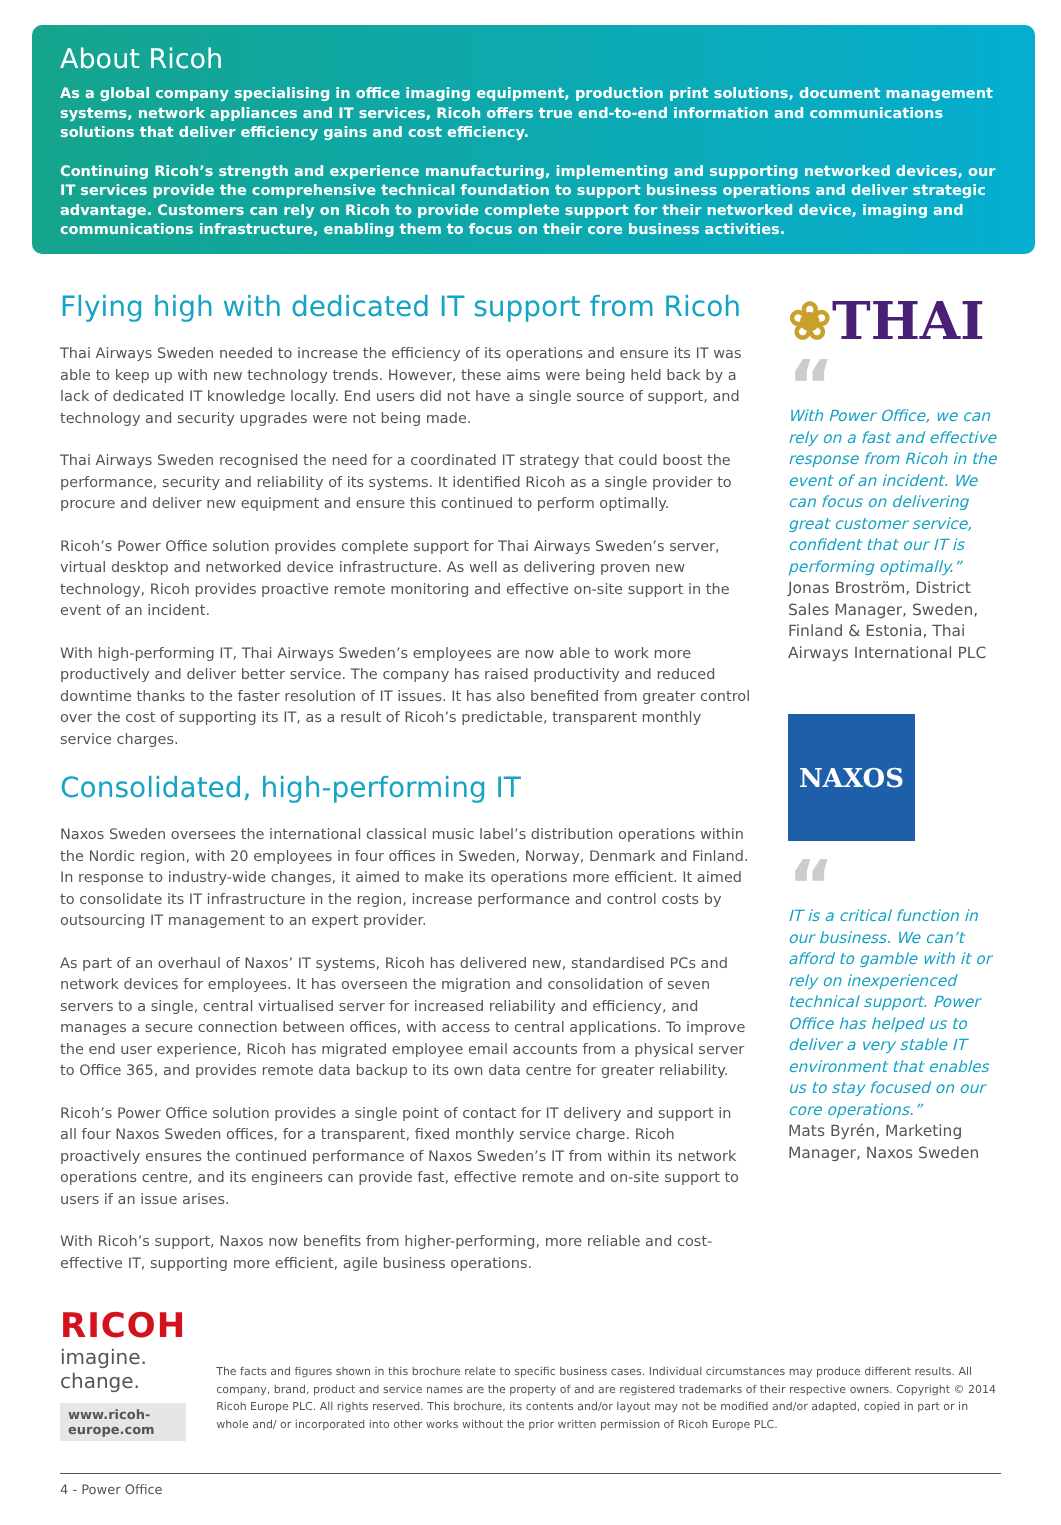About Ricoh
As a global company specialising in office imaging equipment, production print solutions, document management systems, network appliances and IT services, Ricoh offers true end-to-end information and communications solutions that deliver efficiency gains and cost efficiency.
Continuing Ricoh’s strength and experience manufacturing, implementing and supporting networked devices, our IT services provide the comprehensive technical foundation to support business operations and deliver strategic advantage. Customers can rely on Ricoh to provide complete support for their networked device, imaging and communications infrastructure, enabling them to focus on their core business activities.
Flying high with dedicated IT support from Ricoh
Thai Airways Sweden needed to increase the efficiency of its operations and ensure its IT was able to keep up with new technology trends. However, these aims were being held back by a lack of dedicated IT knowledge locally. End users did not have a single source of support, and technology and security upgrades were not being made.
Thai Airways Sweden recognised the need for a coordinated IT strategy that could boost the performance, security and reliability of its systems. It identified Ricoh as a single provider to procure and deliver new equipment and ensure this continued to perform optimally.
Ricoh’s Power Office solution provides complete support for Thai Airways Sweden’s server, virtual desktop and networked device infrastructure. As well as delivering proven new technology, Ricoh provides proactive remote monitoring and effective on-site support in the event of an incident.
With high-performing IT, Thai Airways Sweden’s employees are now able to work more productively and deliver better service. The company has raised productivity and reduced downtime thanks to the faster resolution of IT issues. It has also benefited from greater control over the cost of supporting its IT, as a result of Ricoh’s predictable, transparent monthly service charges.
Consolidated, high-performing IT
Naxos Sweden oversees the international classical music label’s distribution operations within the Nordic region, with 20 employees in four offices in Sweden, Norway, Denmark and Finland. In response to industry-wide changes, it aimed to make its operations more efficient. It aimed to consolidate its IT infrastructure in the region, increase performance and control costs by outsourcing IT management to an expert provider.
As part of an overhaul of Naxos’ IT systems, Ricoh has delivered new, standardised PCs and network devices for employees. It has overseen the migration and consolidation of seven servers to a single, central virtualised server for increased reliability and efficiency, and manages a secure connection between offices, with access to central applications. To improve the end user experience, Ricoh has migrated employee email accounts from a physical server to Office 365, and provides remote data backup to its own data centre for greater reliability.
Ricoh’s Power Office solution provides a single point of contact for IT delivery and support in all four Naxos Sweden offices, for a transparent, fixed monthly service charge. Ricoh proactively ensures the continued performance of Naxos Sweden’s IT from within its network operations centre, and its engineers can provide fast, effective remote and on-site support to users if an issue arises.
With Ricoh’s support, Naxos now benefits from higher-performing, more reliable and cost-effective IT, supporting more efficient, agile business operations.
❀THAI
“
With Power Office, we can rely on a fast and effective response from Ricoh in the event of an incident. We can focus on delivering great customer service, confident that our IT is performing optimally.”
Jonas Broström, District Sales Manager, Sweden, Finland & Estonia, Thai Airways International PLC
NAXOS
“
IT is a critical function in our business. We can’t afford to gamble with it or rely on inexperienced technical support. Power Office has helped us to deliver a very stable IT environment that enables us to stay focused on our core operations.”
Mats Byrén, Marketing Manager, Naxos Sweden
RICOH
imagine. change.
www.ricoh-europe.com
The facts and figures shown in this brochure relate to specific business cases. Individual circumstances may produce different results. All company, brand, product and service names are the property of and are registered trademarks of their respective owners. Copyright © 2014 Ricoh Europe PLC. All rights reserved. This brochure, its contents and/or layout may not be modified and/or adapted, copied in part or in whole and/ or incorporated into other works without the prior written permission of Ricoh Europe PLC.
4 - Power Office